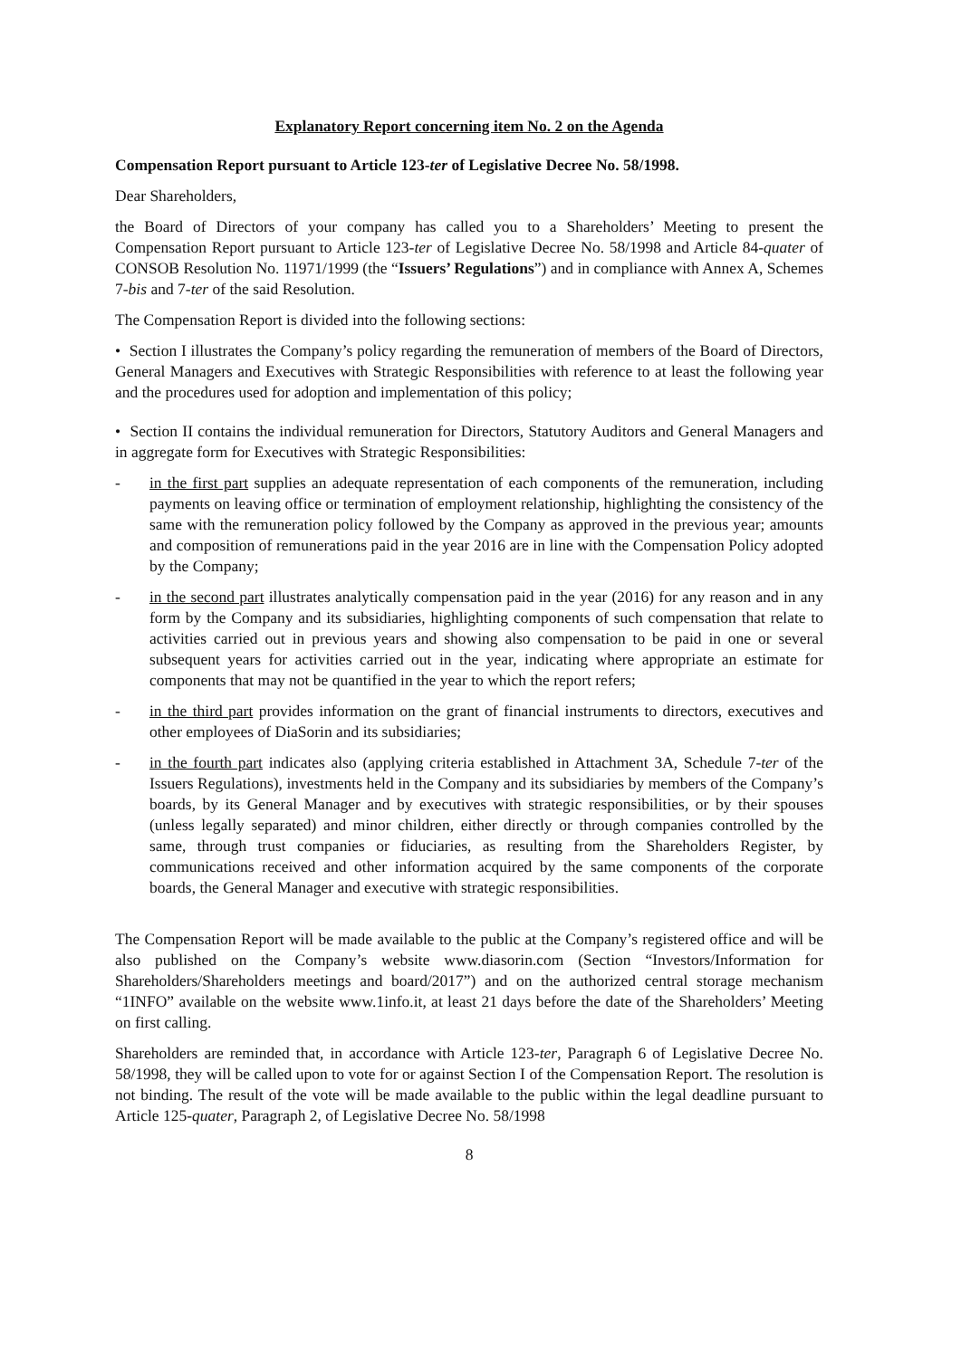Explanatory Report concerning item No. 2 on the Agenda
Compensation Report pursuant to Article 123-ter of Legislative Decree No. 58/1998.
Dear Shareholders,
the Board of Directors of your company has called you to a Shareholders’ Meeting to present the Compensation Report pursuant to Article 123-ter of Legislative Decree No. 58/1998 and Article 84-quater of CONSOB Resolution No. 11971/1999 (the “Issuers’ Regulations”) and in compliance with Annex A, Schemes 7-bis and 7-ter of the said Resolution.
The Compensation Report is divided into the following sections:
• Section I illustrates the Company’s policy regarding the remuneration of members of the Board of Directors, General Managers and Executives with Strategic Responsibilities with reference to at least the following year and the procedures used for adoption and implementation of this policy;
• Section II contains the individual remuneration for Directors, Statutory Auditors and General Managers and in aggregate form for Executives with Strategic Responsibilities:
- in the first part supplies an adequate representation of each components of the remuneration, including payments on leaving office or termination of employment relationship, highlighting the consistency of the same with the remuneration policy followed by the Company as approved in the previous year; amounts and composition of remunerations paid in the year 2016 are in line with the Compensation Policy adopted by the Company;
- in the second part illustrates analytically compensation paid in the year (2016) for any reason and in any form by the Company and its subsidiaries, highlighting components of such compensation that relate to activities carried out in previous years and showing also compensation to be paid in one or several subsequent years for activities carried out in the year, indicating where appropriate an estimate for components that may not be quantified in the year to which the report refers;
- in the third part provides information on the grant of financial instruments to directors, executives and other employees of DiaSorin and its subsidiaries;
- in the fourth part indicates also (applying criteria established in Attachment 3A, Schedule 7-ter of the Issuers Regulations), investments held in the Company and its subsidiaries by members of the Company’s boards, by its General Manager and by executives with strategic responsibilities, or by their spouses (unless legally separated) and minor children, either directly or through companies controlled by the same, through trust companies or fiduciaries, as resulting from the Shareholders Register, by communications received and other information acquired by the same components of the corporate boards, the General Manager and executive with strategic responsibilities.
The Compensation Report will be made available to the public at the Company’s registered office and will be also published on the Company’s website www.diasorin.com (Section “Investors/Information for Shareholders/Shareholders meetings and board/2017”) and on the authorized central storage mechanism “1INFO” available on the website www.1info.it, at least 21 days before the date of the Shareholders’ Meeting on first calling.
Shareholders are reminded that, in accordance with Article 123-ter, Paragraph 6 of Legislative Decree No. 58/1998, they will be called upon to vote for or against Section I of the Compensation Report. The resolution is not binding. The result of the vote will be made available to the public within the legal deadline pursuant to Article 125-quater, Paragraph 2, of Legislative Decree No. 58/1998
8